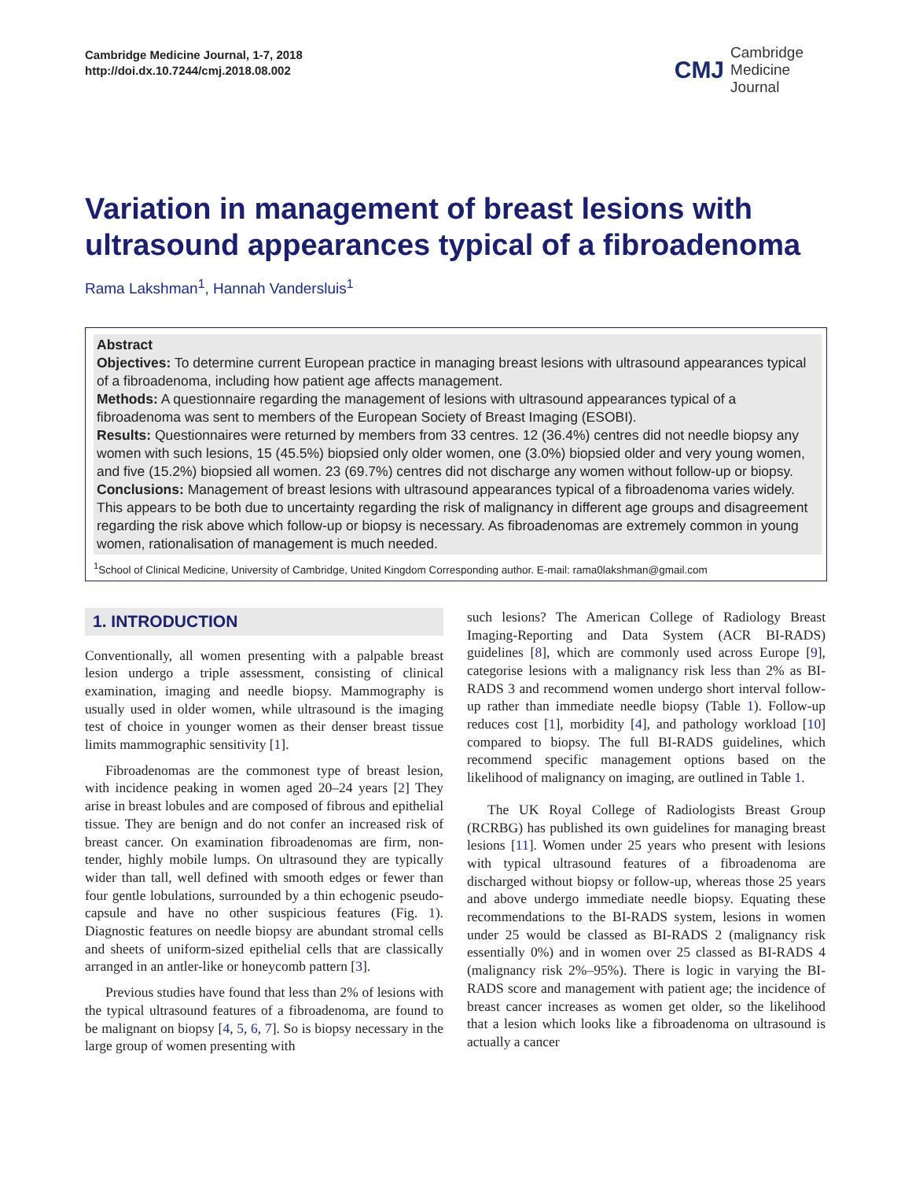Cambridge Medicine Journal, 1-7, 2018
http://doi.dx.10.7244/cmj.2018.08.002
CMJ Cambridge
Medicine
Journal
Variation in management of breast lesions with ultrasound appearances typical of a fibroadenoma
Rama Lakshman<sup>1</sup>, Hannah Vandersluis<sup>1</sup>
Abstract
Objectives: To determine current European practice in managing breast lesions with ultrasound appearances typical of a fibroadenoma, including how patient age affects management.
Methods: A questionnaire regarding the management of lesions with ultrasound appearances typical of a fibroadenoma was sent to members of the European Society of Breast Imaging (ESOBI).
Results: Questionnaires were returned by members from 33 centres. 12 (36.4%) centres did not needle biopsy any women with such lesions, 15 (45.5%) biopsied only older women, one (3.0%) biopsied older and very young women, and five (15.2%) biopsied all women. 23 (69.7%) centres did not discharge any women without follow-up or biopsy.
Conclusions: Management of breast lesions with ultrasound appearances typical of a fibroadenoma varies widely. This appears to be both due to uncertainty regarding the risk of malignancy in different age groups and disagreement regarding the risk above which follow-up or biopsy is necessary. As fibroadenomas are extremely common in young women, rationalisation of management is much needed.
<sup>1</sup> School of Clinical Medicine, University of Cambridge, United Kingdom Corresponding author. E-mail: rama0lakshman@gmail.com
1. INTRODUCTION
Conventionally, all women presenting with a palpable breast lesion undergo a triple assessment, consisting of clinical examination, imaging and needle biopsy. Mammography is usually used in older women, while ultrasound is the imaging test of choice in younger women as their denser breast tissue limits mammographic sensitivity [1].
Fibroadenomas are the commonest type of breast lesion, with incidence peaking in women aged 20–24 years [2] They arise in breast lobules and are composed of fibrous and epithelial tissue. They are benign and do not confer an increased risk of breast cancer. On examination fibroadenomas are firm, non-tender, highly mobile lumps. On ultrasound they are typically wider than tall, well defined with smooth edges or fewer than four gentle lobulations, surrounded by a thin echogenic pseudo-capsule and have no other suspicious features (Fig. 1). Diagnostic features on needle biopsy are abundant stromal cells and sheets of uniform-sized epithelial cells that are classically arranged in an antler-like or honeycomb pattern [3].
Previous studies have found that less than 2% of lesions with the typical ultrasound features of a fibroadenoma, are found to be malignant on biopsy [4, 5, 6, 7]. So is biopsy necessary in the large group of women presenting with
such lesions? The American College of Radiology Breast Imaging-Reporting and Data System (ACR BI-RADS) guidelines [8], which are commonly used across Europe [9], categorise lesions with a malignancy risk less than 2% as BI-RADS 3 and recommend women undergo short interval follow-up rather than immediate needle biopsy (Table 1). Follow-up reduces cost [1], morbidity [4], and pathology workload [10] compared to biopsy. The full BI-RADS guidelines, which recommend specific management options based on the likelihood of malignancy on imaging, are outlined in Table 1.
The UK Royal College of Radiologists Breast Group (RCRBG) has published its own guidelines for managing breast lesions [11]. Women under 25 years who present with lesions with typical ultrasound features of a fibroadenoma are discharged without biopsy or follow-up, whereas those 25 years and above undergo immediate needle biopsy. Equating these recommendations to the BI-RADS system, lesions in women under 25 would be classed as BI-RADS 2 (malignancy risk essentially 0%) and in women over 25 classed as BI-RADS 4 (malignancy risk 2%–95%). There is logic in varying the BI-RADS score and management with patient age; the incidence of breast cancer increases as women get older, so the likelihood that a lesion which looks like a fibroadenoma on ultrasound is actually a cancer